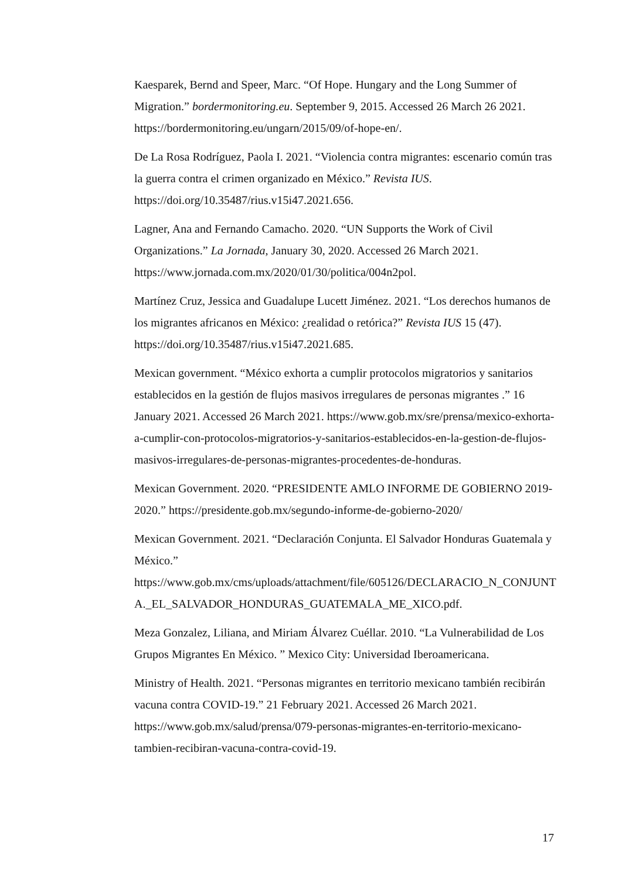Kaesparek, Bernd and Speer, Marc. “Of Hope. Hungary and the Long Summer of Migration.” bordermonitoring.eu. September 9, 2015. Accessed 26 March 26 2021. https://bordermonitoring.eu/ungarn/2015/09/of-hope-en/.
De La Rosa Rodríguez, Paola I. 2021. “Violencia contra migrantes: escenario común tras la guerra contra el crimen organizado en México.” Revista IUS. https://doi.org/10.35487/rius.v15i47.2021.656.
Lagner, Ana and Fernando Camacho. 2020. “UN Supports the Work of Civil Organizations.” La Jornada, January 30, 2020. Accessed 26 March 2021. https://www.jornada.com.mx/2020/01/30/politica/004n2pol.
Martínez Cruz, Jessica and Guadalupe Lucett Jiménez. 2021. “Los derechos humanos de los migrantes africanos en México: ¿realidad o retórica?” Revista IUS 15 (47). https://doi.org/10.35487/rius.v15i47.2021.685.
Mexican government. “México exhorta a cumplir protocolos migratorios y sanitarios establecidos en la gestión de flujos masivos irregulares de personas migrantes .” 16 January 2021. Accessed 26 March 2021. https://www.gob.mx/sre/prensa/mexico-exhorta-a-cumplir-con-protocolos-migratorios-y-sanitarios-establecidos-en-la-gestion-de-flujos-masivos-irregulares-de-personas-migrantes-procedentes-de-honduras.
Mexican Government. 2020. “PRESIDENTE AMLO INFORME DE GOBIERNO 2019-2020.” https://presidente.gob.mx/segundo-informe-de-gobierno-2020/
Mexican Government. 2021. “Declaración Conjunta. El Salvador Honduras Guatemala y México.” https://www.gob.mx/cms/uploads/attachment/file/605126/DECLARACIO_N_CONJUNTA._EL_SALVADOR_HONDURAS_GUATEMALA_ME_XICO.pdf.
Meza Gonzalez, Liliana, and Miriam Álvarez Cuéllar. 2010. “La Vulnerabilidad de Los Grupos Migrantes En México. ” Mexico City: Universidad Iberoamericana.
Ministry of Health. 2021. “Personas migrantes en territorio mexicano también recibirán vacuna contra COVID-19.” 21 February 2021. Accessed 26 March 2021. https://www.gob.mx/salud/prensa/079-personas-migrantes-en-territorio-mexicano-tambien-recibiran-vacuna-contra-covid-19.
17